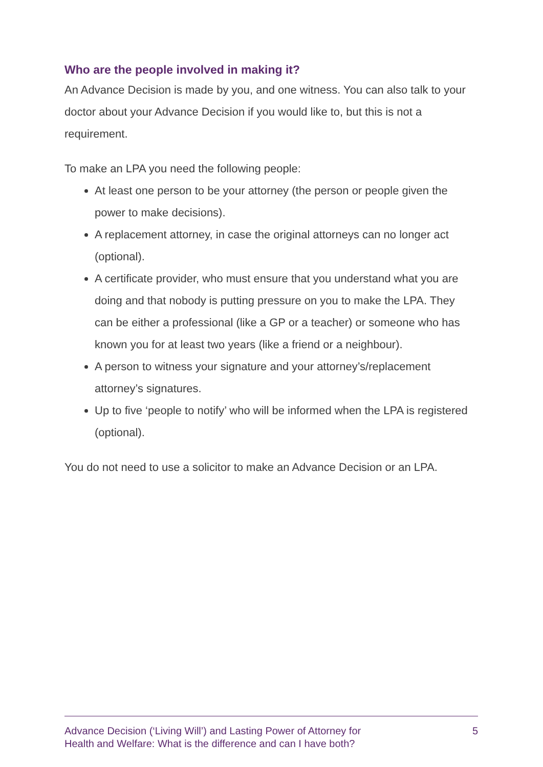Who are the people involved in making it?
An Advance Decision is made by you, and one witness. You can also talk to your doctor about your Advance Decision if you would like to, but this is not a requirement.
To make an LPA you need the following people:
At least one person to be your attorney (the person or people given the power to make decisions).
A replacement attorney, in case the original attorneys can no longer act (optional).
A certificate provider, who must ensure that you understand what you are doing and that nobody is putting pressure on you to make the LPA. They can be either a professional (like a GP or a teacher) or someone who has known you for at least two years (like a friend or a neighbour).
A person to witness your signature and your attorney’s/replacement attorney’s signatures.
Up to five ‘people to notify’ who will be informed when the LPA is registered (optional).
You do not need to use a solicitor to make an Advance Decision or an LPA.
Advance Decision (‘Living Will’) and Lasting Power of Attorney for
Health and Welfare: What is the difference and can I have both?
5